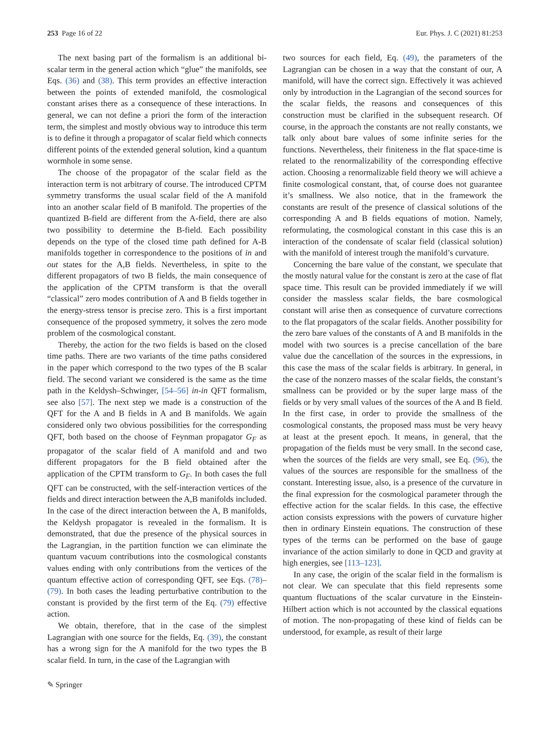253 Page 16 of 22 Eur. Phys. J. C (2021) 81:253
The next basing part of the formalism is an additional bi-scalar term in the general action which “glue” the manifolds, see Eqs. (36) and (38). This term provides an effective interaction between the points of extended manifold, the cosmological constant arises there as a consequence of these interactions. In general, we can not define a priori the form of the interaction term, the simplest and mostly obvious way to introduce this term is to define it through a propagator of scalar field which connects different points of the extended general solution, kind a quantum wormhole in some sense.
The choose of the propagator of the scalar field as the interaction term is not arbitrary of course. The introduced CPTM symmetry transforms the usual scalar field of the A manifold into an another scalar field of B manifold. The properties of the quantized B-field are different from the A-field, there are also two possibility to determine the B-field. Each possibility depends on the type of the closed time path defined for A-B manifolds together in correspondence to the positions of in and out states for the A,B fields. Nevertheless, in spite to the different propagators of two B fields, the main consequence of the application of the CPTM transform is that the overall “classical” zero modes contribution of A and B fields together in the energy-stress tensor is precise zero. This is a first important consequence of the proposed symmetry, it solves the zero mode problem of the cosmological constant.
Thereby, the action for the two fields is based on the closed time paths. There are two variants of the time paths considered in the paper which correspond to the two types of the B scalar field. The second variant we considered is the same as the time path in the Keldysh–Schwinger, [54–56] in-in QFT formalism, see also [57]. The next step we made is a construction of the QFT for the A and B fields in A and B manifolds. We again considered only two obvious possibilities for the corresponding QFT, both based on the choose of Feynman propagator G<sub>F</sub> as propagator of the scalar field of A manifold and and two different propagators for the B field obtained after the application of the CPTM transform to G<sub>F</sub>. In both cases the full QFT can be constructed, with the self-interaction vertices of the fields and direct interaction between the A,B manifolds included. In the case of the direct interaction between the A, B manifolds, the Keldysh propagator is revealed in the formalism. It is demonstrated, that due the presence of the physical sources in the Lagrangian, in the partition function we can eliminate the quantum vacuum contributions into the cosmological constants values ending with only contributions from the vertices of the quantum effective action of corresponding QFT, see Eqs. (78)–(79). In both cases the leading perturbative contribution to the constant is provided by the first term of the Eq. (79) effective action.
We obtain, therefore, that in the case of the simplest Lagrangian with one source for the fields, Eq. (39), the constant has a wrong sign for the A manifold for the two types the B scalar field. In turn, in the case of the Lagrangian with
two sources for each field, Eq. (49), the parameters of the Lagrangian can be chosen in a way that the constant of our, A manifold, will have the correct sign. Effectively it was achieved only by introduction in the Lagrangian of the second sources for the scalar fields, the reasons and consequences of this construction must be clarified in the subsequent research. Of course, in the approach the constants are not really constants, we talk only about bare values of some infinite series for the functions. Nevertheless, their finiteness in the flat space-time is related to the renormalizability of the corresponding effective action. Choosing a renormalizable field theory we will achieve a finite cosmological constant, that, of course does not guarantee it’s smallness. We also notice, that in the framework the constants are result of the presence of classical solutions of the corresponding A and B fields equations of motion. Namely, reformulating, the cosmological constant in this case this is an interaction of the condensate of scalar field (classical solution) with the manifold of interest trough the manifold’s curvature.
Concerning the bare value of the constant, we speculate that the mostly natural value for the constant is zero at the case of flat space time. This result can be provided immediately if we will consider the massless scalar fields, the bare cosmological constant will arise then as consequence of curvature corrections to the flat propagators of the scalar fields. Another possibility for the zero bare values of the constants of A and B manifolds in the model with two sources is a precise cancellation of the bare value due the cancellation of the sources in the expressions, in this case the mass of the scalar fields is arbitrary. In general, in the case of the nonzero masses of the scalar fields, the constant’s smallness can be provided or by the super large mass of the fields or by very small values of the sources of the A and B field. In the first case, in order to provide the smallness of the cosmological constants, the proposed mass must be very heavy at least at the present epoch. It means, in general, that the propagation of the fields must be very small. In the second case, when the sources of the fields are very small, see Eq. (96), the values of the sources are responsible for the smallness of the constant. Interesting issue, also, is a presence of the curvature in the final expression for the cosmological parameter through the effective action for the scalar fields. In this case, the effective action consists expressions with the powers of curvature higher then in ordinary Einstein equations. The construction of these types of the terms can be performed on the base of gauge invariance of the action similarly to done in QCD and gravity at high energies, see [113–123].
In any case, the origin of the scalar field in the formalism is not clear. We can speculate that this field represents some quantum fluctuations of the scalar curvature in the Einstein-Hilbert action which is not accounted by the classical equations of motion. The non-propagating of these kind of fields can be understood, for example, as result of their large
✎ Springer